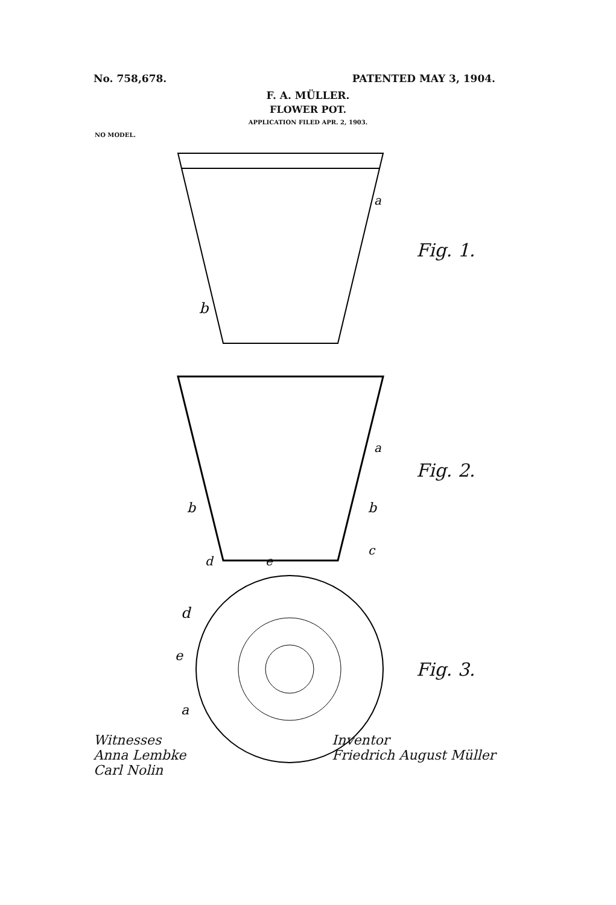No. 758,678. PATENTED MAY 3, 1904.
F. A. MÜLLER.
FLOWER POT.
APPLICATION FILED APR. 2, 1903.
NO MODEL.
a
b
Fig. 1.
a
b
b
c
d
e
Fig. 2.
d
e
a
Fig. 3.
Witnesses
Anna Lembke
Carl Nolin
Inventor
Friedrich August Müller